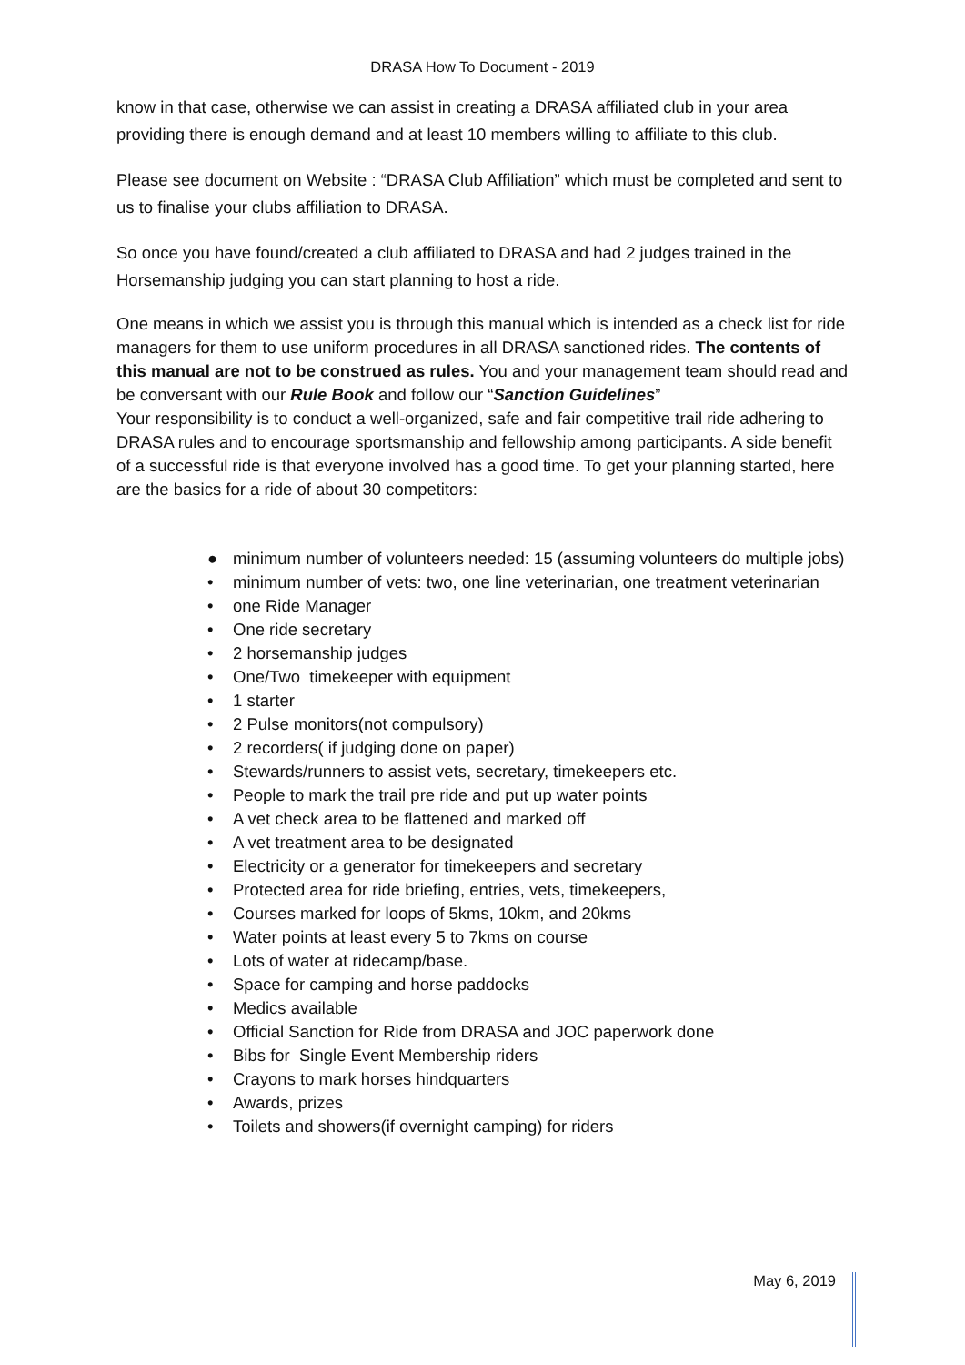DRASA How To Document - 2019
know in that case, otherwise we can assist in creating a DRASA affiliated club in your area providing there is enough demand and at least 10 members willing to affiliate to this club.
Please see document on Website : “DRASA Club Affiliation” which must be completed and sent to us to finalise your clubs affiliation to DRASA.
So once you have found/created a club affiliated to DRASA and had 2 judges trained in the Horsemanship judging you can start planning to host a ride.
One means in which we assist you is through this manual which is intended as a check list for ride managers for them to use uniform procedures in all DRASA sanctioned rides. The contents of this manual are not to be construed as rules. You and your management team should read and be conversant with our Rule Book and follow our “Sanction Guidelines”
Your responsibility is to conduct a well-organized, safe and fair competitive trail ride adhering to DRASA rules and to encourage sportsmanship and fellowship among participants. A side benefit of a successful ride is that everyone involved has a good time. To get your planning started, here are the basics for a ride of about 30 competitors:
● minimum number of volunteers needed: 15 (assuming volunteers do multiple jobs)
• minimum number of vets: two, one line veterinarian, one treatment veterinarian
• one Ride Manager
• One ride secretary
• 2 horsemanship judges
• One/Two timekeeper with equipment
• 1 starter
• 2 Pulse monitors(not compulsory)
• 2 recorders( if judging done on paper)
• Stewards/runners to assist vets, secretary, timekeepers etc.
• People to mark the trail pre ride and put up water points
• A vet check area to be flattened and marked off
• A vet treatment area to be designated
• Electricity or a generator for timekeepers and secretary
• Protected area for ride briefing, entries, vets, timekeepers,
• Courses marked for loops of 5kms, 10km, and 20kms
• Water points at least every 5 to 7kms on course
• Lots of water at ridecamp/base.
• Space for camping and horse paddocks
• Medics available
• Official Sanction for Ride from DRASA and JOC paperwork done
• Bibs for Single Event Membership riders
• Crayons to mark horses hindquarters
• Awards, prizes
• Toilets and showers(if overnight camping) for riders
May 6, 2019